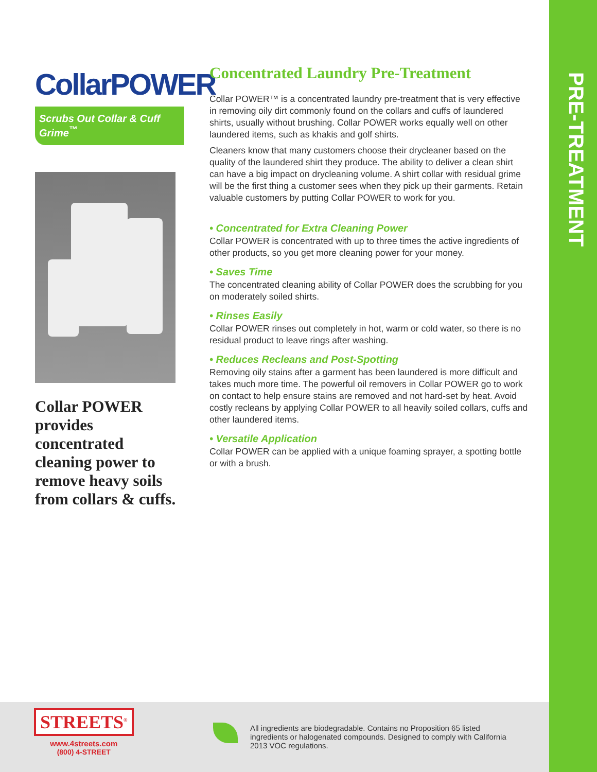PRE-TREATMENT
CollarPOWER
Scrubs Out Collar & Cuff Grime<sup>™</sup>
Collar POWER provides concentrated cleaning power to remove heavy soils from collars & cuffs.
Concentrated Laundry Pre-Treatment
Collar POWER™ is a concentrated laundry pre-treatment that is very effective in removing oily dirt commonly found on the collars and cuffs of laundered shirts, usually without brushing. Collar POWER works equally well on other laundered items, such as khakis and golf shirts.
Cleaners know that many customers choose their drycleaner based on the quality of the laundered shirt they produce. The ability to deliver a clean shirt can have a big impact on drycleaning volume. A shirt collar with residual grime will be the first thing a customer sees when they pick up their garments. Retain valuable customers by putting Collar POWER to work for you.
• Concentrated for Extra Cleaning Power
Collar POWER is concentrated with up to three times the active ingredients of other products, so you get more cleaning power for your money.
• Saves Time
The concentrated cleaning ability of Collar POWER does the scrubbing for you on moderately soiled shirts.
• Rinses Easily
Collar POWER rinses out completely in hot, warm or cold water, so there is no residual product to leave rings after washing.
• Reduces Recleans and Post-Spotting
Removing oily stains after a garment has been laundered is more difficult and takes much more time. The powerful oil removers in Collar POWER go to work on contact to help ensure stains are removed and not hard-set by heat. Avoid costly recleans by applying Collar POWER to all heavily soiled collars, cuffs and other laundered items.
• Versatile Application
Collar POWER can be applied with a unique foaming sprayer, a spotting bottle or with a brush.
STREETS<sup>®</sup>
www.4streets.com
(800) 4-STREET
All ingredients are biodegradable. Contains no Proposition 65 listed ingredients or halogenated compounds. Designed to comply with California 2013 VOC regulations.